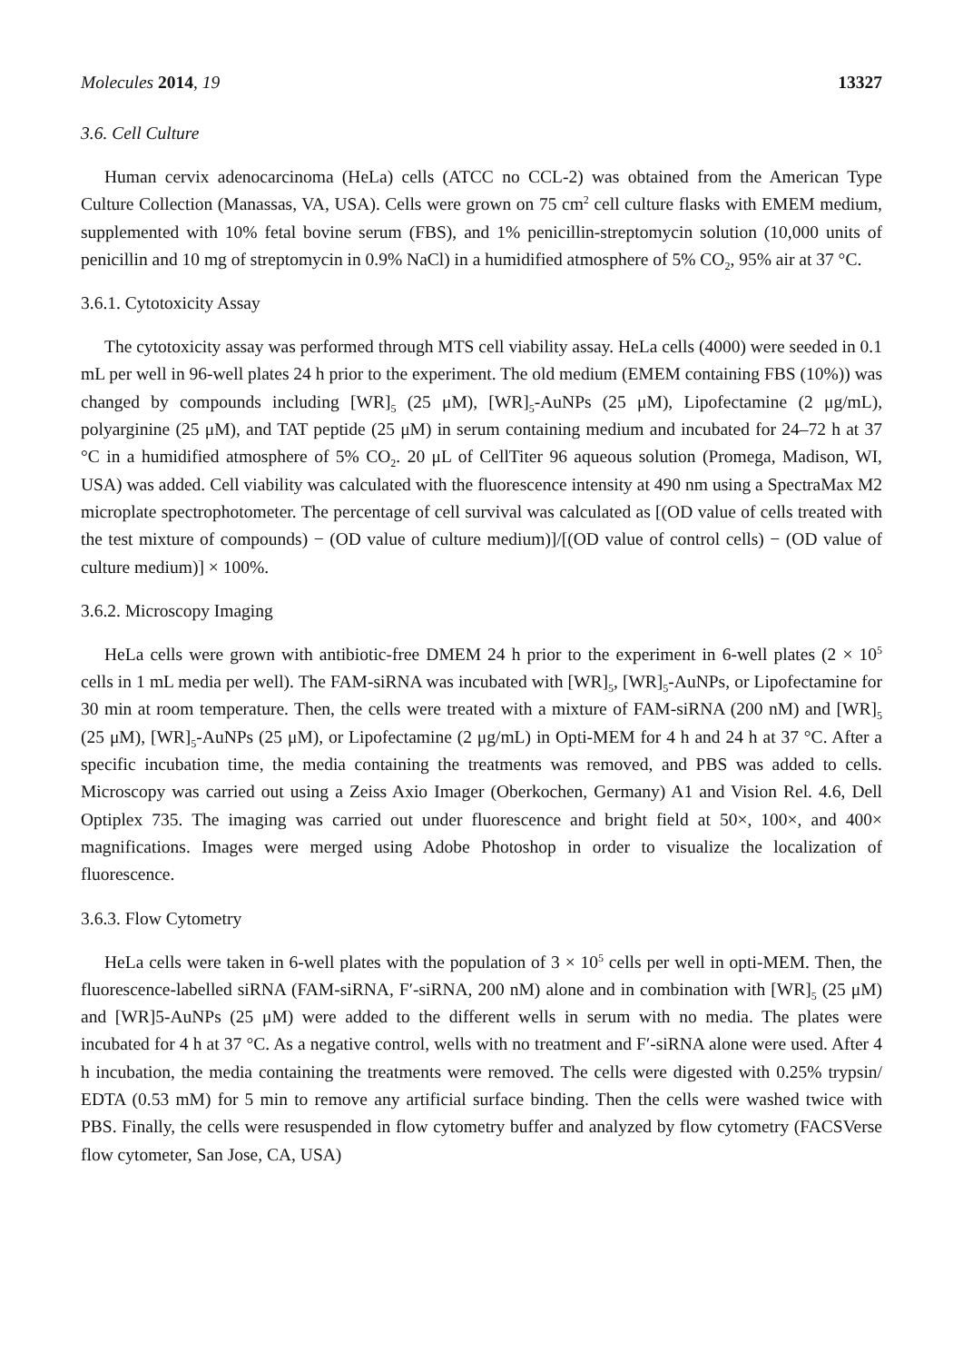Molecules 2014, 19 13327
3.6. Cell Culture
Human cervix adenocarcinoma (HeLa) cells (ATCC no CCL-2) was obtained from the American Type Culture Collection (Manassas, VA, USA). Cells were grown on 75 cm<sup>2</sup> cell culture flasks with EMEM medium, supplemented with 10% fetal bovine serum (FBS), and 1% penicillin-streptomycin solution (10,000 units of penicillin and 10 mg of streptomycin in 0.9% NaCl) in a humidified atmosphere of 5% CO<sub>2</sub>, 95% air at 37 °C.
3.6.1. Cytotoxicity Assay
The cytotoxicity assay was performed through MTS cell viability assay. HeLa cells (4000) were seeded in 0.1 mL per well in 96-well plates 24 h prior to the experiment. The old medium (EMEM containing FBS (10%)) was changed by compounds including [WR]<sub>5</sub> (25 μM), [WR]<sub>5</sub>-AuNPs (25 μM), Lipofectamine (2 μg/mL), polyarginine (25 μM), and TAT peptide (25 μM) in serum containing medium and incubated for 24–72 h at 37 °C in a humidified atmosphere of 5% CO<sub>2</sub>. 20 μL of CellTiter 96 aqueous solution (Promega, Madison, WI, USA) was added. Cell viability was calculated with the fluorescence intensity at 490 nm using a SpectraMax M2 microplate spectrophotometer. The percentage of cell survival was calculated as [(OD value of cells treated with the test mixture of compounds) − (OD value of culture medium)]/[(OD value of control cells) − (OD value of culture medium)] × 100%.
3.6.2. Microscopy Imaging
HeLa cells were grown with antibiotic-free DMEM 24 h prior to the experiment in 6-well plates (2 × 10<sup>5</sup> cells in 1 mL media per well). The FAM-siRNA was incubated with [WR]<sub>5</sub>, [WR]<sub>5</sub>-AuNPs, or Lipofectamine for 30 min at room temperature. Then, the cells were treated with a mixture of FAM-siRNA (200 nM) and [WR]<sub>5</sub> (25 μM), [WR]<sub>5</sub>-AuNPs (25 μM), or Lipofectamine (2 μg/mL) in Opti-MEM for 4 h and 24 h at 37 °C. After a specific incubation time, the media containing the treatments was removed, and PBS was added to cells. Microscopy was carried out using a Zeiss Axio Imager (Oberkochen, Germany) A1 and Vision Rel. 4.6, Dell Optiplex 735. The imaging was carried out under fluorescence and bright field at 50×, 100×, and 400× magnifications. Images were merged using Adobe Photoshop in order to visualize the localization of fluorescence.
3.6.3. Flow Cytometry
HeLa cells were taken in 6-well plates with the population of 3 × 10<sup>5</sup> cells per well in opti-MEM. Then, the fluorescence-labelled siRNA (FAM-siRNA, F′-siRNA, 200 nM) alone and in combination with [WR]<sub>5</sub> (25 μM) and [WR]5-AuNPs (25 μM) were added to the different wells in serum with no media. The plates were incubated for 4 h at 37 °C. As a negative control, wells with no treatment and F′-siRNA alone were used. After 4 h incubation, the media containing the treatments were removed. The cells were digested with 0.25% trypsin/ EDTA (0.53 mM) for 5 min to remove any artificial surface binding. Then the cells were washed twice with PBS. Finally, the cells were resuspended in flow cytometry buffer and analyzed by flow cytometry (FACSVerse flow cytometer, San Jose, CA, USA)